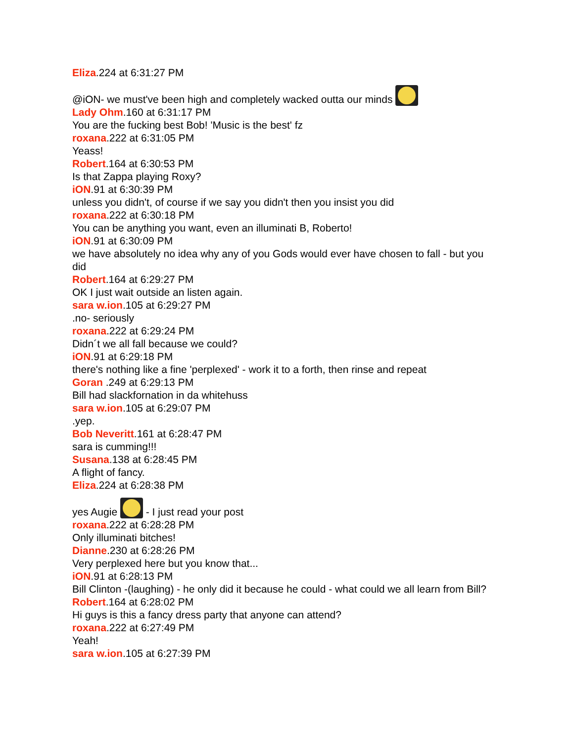Eliza.224 at 6:31:27 PM
@iON- we must've been high and completely wacked outta our minds
Lady Ohm.160 at 6:31:17 PM
You are the fucking best Bob! 'Music is the best' fz
roxana.222 at 6:31:05 PM
Yeass!
Robert.164 at 6:30:53 PM
Is that Zappa playing Roxy?
iON.91 at 6:30:39 PM
unless you didn't, of course if we say you didn't then you insist you did
roxana.222 at 6:30:18 PM
You can be anything you want, even an illuminati B, Roberto!
iON.91 at 6:30:09 PM
we have absolutely no idea why any of you Gods would ever have chosen to fall - but you did
Robert.164 at 6:29:27 PM
OK I just wait outside an listen again.
sara w.ion.105 at 6:29:27 PM
.no- seriously
roxana.222 at 6:29:24 PM
Didn´t we all fall because we could?
iON.91 at 6:29:18 PM
there's nothing like a fine 'perplexed' - work it to a forth, then rinse and repeat
Goran .249 at 6:29:13 PM
Bill had slackfornation in da whitehuss
sara w.ion.105 at 6:29:07 PM
.yep.
Bob Neveritt.161 at 6:28:47 PM
sara is cumming!!!
Susana.138 at 6:28:45 PM
A flight of fancy.
Eliza.224 at 6:28:38 PM
yes Augie - I just read your post
roxana.222 at 6:28:28 PM
Only illuminati bitches!
Dianne.230 at 6:28:26 PM
Very perplexed here but you know that...
iON.91 at 6:28:13 PM
Bill Clinton -(laughing) - he only did it because he could - what could we all learn from Bill?
Robert.164 at 6:28:02 PM
Hi guys is this a fancy dress party that anyone can attend?
roxana.222 at 6:27:49 PM
Yeah!
sara w.ion.105 at 6:27:39 PM